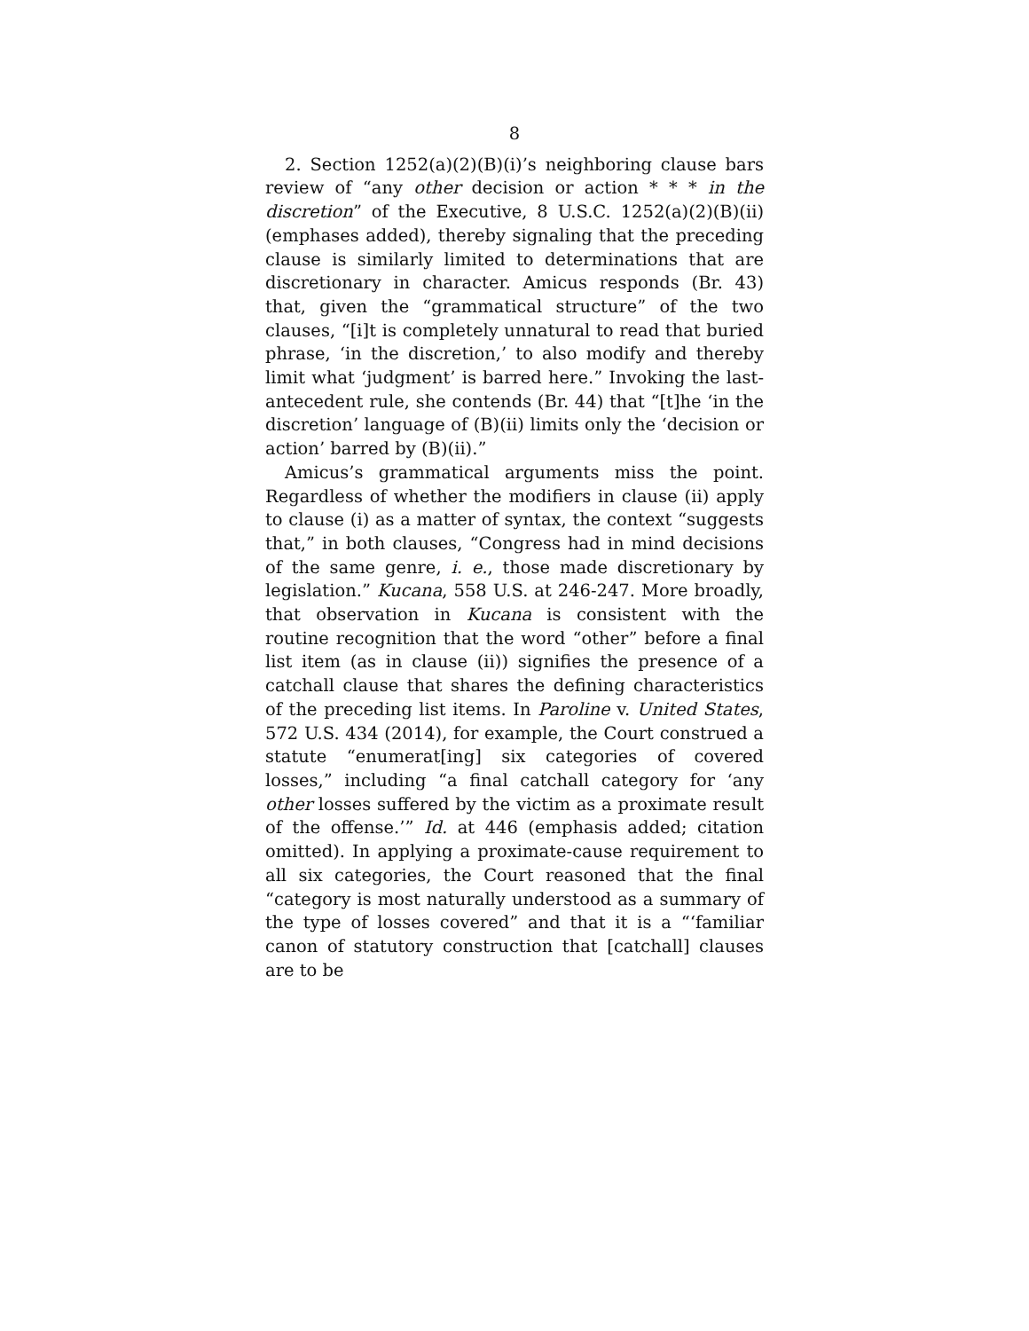8
2. Section 1252(a)(2)(B)(i)’s neighboring clause bars review of “any other decision or action * * * in the discretion” of the Executive, 8 U.S.C. 1252(a)(2)(B)(ii) (emphases added), thereby signaling that the preceding clause is similarly limited to determinations that are discretionary in character. Amicus responds (Br. 43) that, given the “grammatical structure” of the two clauses, “[i]t is completely unnatural to read that buried phrase, ‘in the discretion,’ to also modify and thereby limit what ‘judgment’ is barred here.” Invoking the last-antecedent rule, she contends (Br. 44) that “[t]he ‘in the discretion’ language of (B)(ii) limits only the ‘decision or action’ barred by (B)(ii).”
Amicus’s grammatical arguments miss the point. Regardless of whether the modifiers in clause (ii) apply to clause (i) as a matter of syntax, the context “suggests that,” in both clauses, “Congress had in mind decisions of the same genre, i. e., those made discretionary by legislation.” Kucana, 558 U.S. at 246-247. More broadly, that observation in Kucana is consistent with the routine recognition that the word “other” before a final list item (as in clause (ii)) signifies the presence of a catchall clause that shares the defining characteristics of the preceding list items. In Paroline v. United States, 572 U.S. 434 (2014), for example, the Court construed a statute “enumerat[ing] six categories of covered losses,” including “a final catchall category for ‘any other losses suffered by the victim as a proximate result of the offense.’” Id. at 446 (emphasis added; citation omitted). In applying a proximate-cause requirement to all six categories, the Court reasoned that the final “category is most naturally understood as a summary of the type of losses covered” and that it is a “‘familiar canon of statutory construction that [catchall] clauses are to be